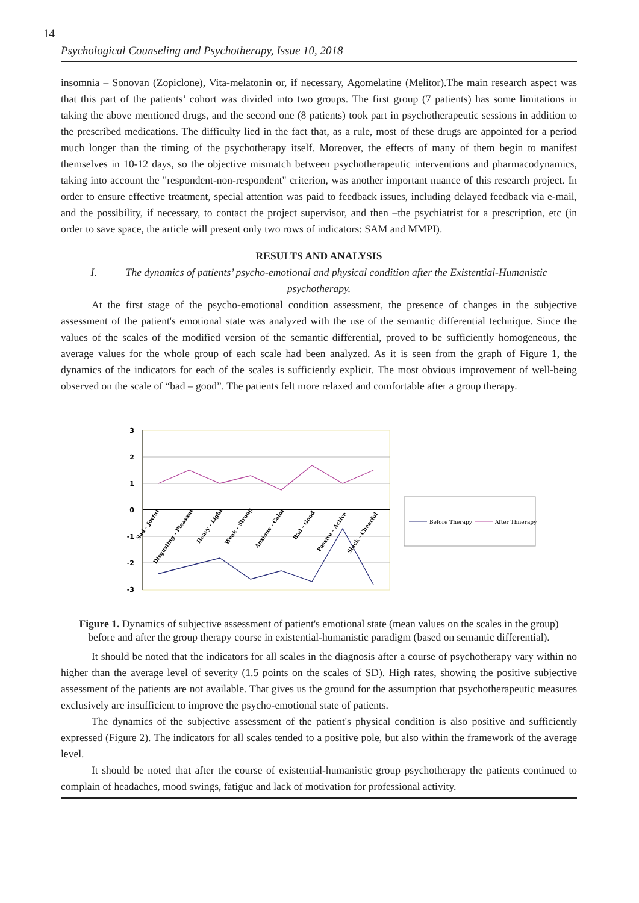14
Psychological Counseling and Psychotherapy, Issue 10, 2018
insomnia – Sonovan (Zopiclone), Vita-melatonin or, if necessary, Agomelatine (Melitor).The main research aspect was that this part of the patients’ cohort was divided into two groups. The first group (7 patients) has some limitations in taking the above mentioned drugs, and the second one (8 patients) took part in psychotherapeutic sessions in addition to the prescribed medications. The difficulty lied in the fact that, as a rule, most of these drugs are appointed for a period much longer than the timing of the psychotherapy itself. Moreover, the effects of many of them begin to manifest themselves in 10-12 days, so the objective mismatch between psychotherapeutic interventions and pharmacodynamics, taking into account the "respondent-non-respondent" criterion, was another important nuance of this research project. In order to ensure effective treatment, special attention was paid to feedback issues, including delayed feedback via e-mail, and the possibility, if necessary, to contact the project supervisor, and then –the psychiatrist for a prescription, etc (in order to save space, the article will present only two rows of indicators: SAM and MMPI).
RESULTS AND ANALYSIS
I. The dynamics of patients’ psycho-emotional and physical condition after the Existential-Humanistic psychotherapy.
At the first stage of the psycho-emotional condition assessment, the presence of changes in the subjective assessment of the patient's emotional state was analyzed with the use of the semantic differential technique. Since the values of the scales of the modified version of the semantic differential, proved to be sufficiently homogeneous, the average values for the whole group of each scale had been analyzed. As it is seen from the graph of Figure 1, the dynamics of the indicators for each of the scales is sufficiently explicit. The most obvious improvement of well-being observed on the scale of “bad – good”. The patients felt more relaxed and comfortable after a group therapy.
3
2
1
0
-1
-2
-3
Sad - Joyful
Disgusting - Pleasant
Heavy - Light
Weak - Strong
Anxious - Calm
Bad - Good
Passive - Active
Slack - Cheerful
Before Therapy
After Thnerapy
Figure 1. Dynamics of subjective assessment of patient's emotional state (mean values on the scales in the group) before and after the group therapy course in existential-humanistic paradigm (based on semantic differential).
It should be noted that the indicators for all scales in the diagnosis after a course of psychotherapy vary within no higher than the average level of severity (1.5 points on the scales of SD). High rates, showing the positive subjective assessment of the patients are not available. That gives us the ground for the assumption that psychotherapeutic measures exclusively are insufficient to improve the psycho-emotional state of patients.
The dynamics of the subjective assessment of the patient's physical condition is also positive and sufficiently expressed (Figure 2). The indicators for all scales tended to a positive pole, but also within the framework of the average level.
It should be noted that after the course of existential-humanistic group psychotherapy the patients continued to complain of headaches, mood swings, fatigue and lack of motivation for professional activity.